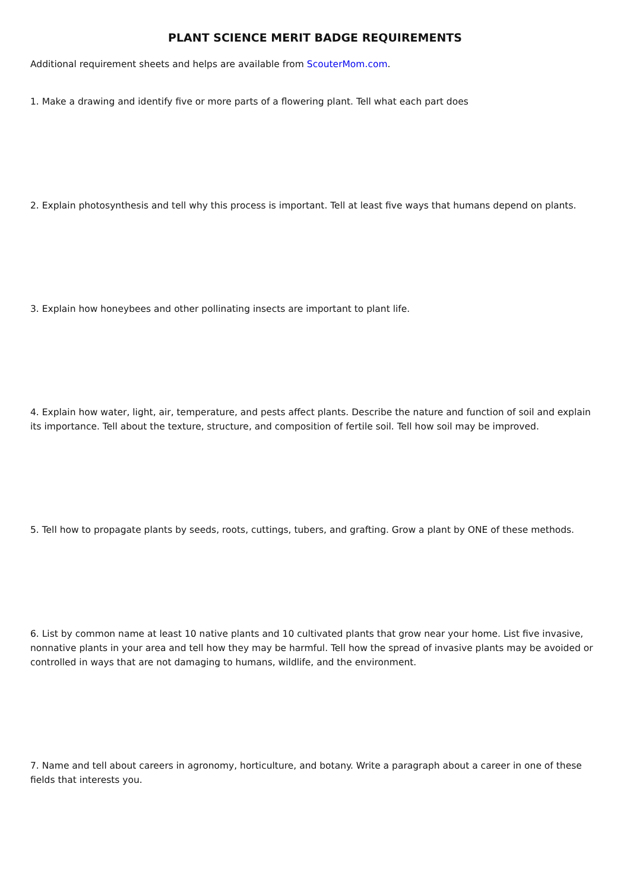PLANT SCIENCE MERIT BADGE REQUIREMENTS
Additional requirement sheets and helps are available from ScouterMom.com.
1. Make a drawing and identify five or more parts of a flowering plant. Tell what each part does
2. Explain photosynthesis and tell why this process is important. Tell at least five ways that humans depend on plants.
3. Explain how honeybees and other pollinating insects are important to plant life.
4. Explain how water, light, air, temperature, and pests affect plants. Describe the nature and function of soil and explain its importance. Tell about the texture, structure, and composition of fertile soil. Tell how soil may be improved.
5. Tell how to propagate plants by seeds, roots, cuttings, tubers, and grafting. Grow a plant by ONE of these methods.
6. List by common name at least 10 native plants and 10 cultivated plants that grow near your home. List five invasive, nonnative plants in your area and tell how they may be harmful. Tell how the spread of invasive plants may be avoided or controlled in ways that are not damaging to humans, wildlife, and the environment.
7. Name and tell about careers in agronomy, horticulture, and botany. Write a paragraph about a career in one of these fields that interests you.